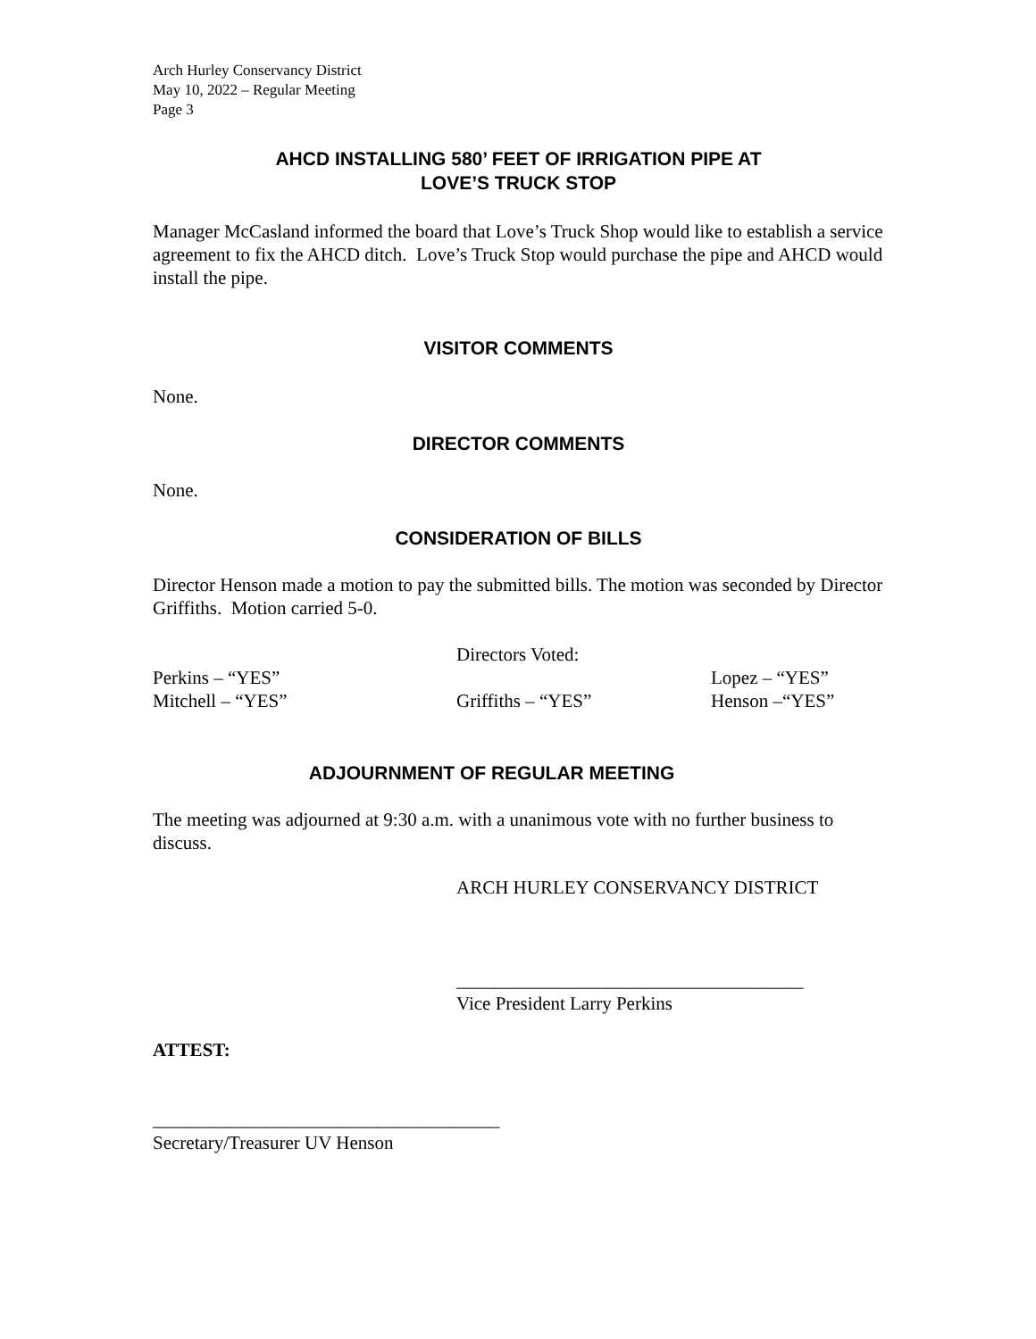Arch Hurley Conservancy District
May 10, 2022 – Regular Meeting
Page 3
AHCD INSTALLING 580’ FEET OF IRRIGATION PIPE AT
LOVE’S TRUCK STOP
Manager McCasland informed the board that Love’s Truck Shop would like to establish a service agreement to fix the AHCD ditch. Love’s Truck Stop would purchase the pipe and AHCD would install the pipe.
VISITOR COMMENTS
None.
DIRECTOR COMMENTS
None.
CONSIDERATION OF BILLS
Director Henson made a motion to pay the submitted bills. The motion was seconded by Director Griffiths. Motion carried 5-0.
Directors Voted:
Perkins – “YES” Lopez – “YES”
Mitchell – “YES” Griffiths – “YES” Henson –“YES”
ADJOURNMENT OF REGULAR MEETING
The meeting was adjourned at 9:30 a.m. with a unanimous vote with no further business to discuss.
ARCH HURLEY CONSERVANCY DISTRICT
_____________________________________
Vice President Larry Perkins
ATTEST:
_____________________________________
Secretary/Treasurer UV Henson